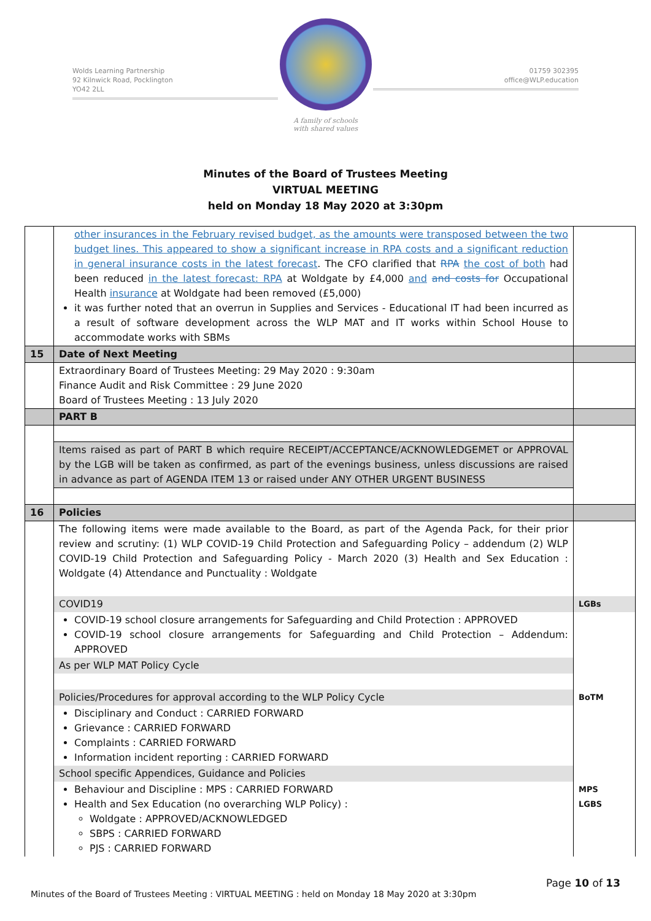Wolds Learning Partnership
92 Kilnwick Road, Pocklington
YO42 2LL
A family of schools
with shared values
01759 302395
office@WLP.education
Minutes of the Board of Trustees Meeting
VIRTUAL MEETING
held on Monday 18 May 2020 at 3:30pm
| | other insurances in the February revised budget, as the amounts were transposed between the two budget lines. This appeared to show a significant increase in RPA costs and a significant reduction in general insurance costs in the latest forecast . The CFO clarified that RPA the cost of both had been reduced in the latest forecast: RPA at Woldgate by £4,000 and and costs for Occupational Health insurance at Woldgate had been removed (£5,000) it was further noted that an overrun in Supplies and Services - Educational IT had been incurred as a result of software development across the WLP MAT and IT works within School House to accommodate works with SBMs | |
| 15 | Date of Next Meeting | |
| | Extraordinary Board of Trustees Meeting: 29 May 2020 : 9:30am Finance Audit and Risk Committee : 29 June 2020 Board of Trustees Meeting : 13 July 2020 | |
| | PART B | |
| | Items raised as part of PART B which require RECEIPT/ACCEPTANCE/ACKNOWLEDGEMET or APPROVAL by the LGB will be taken as confirmed, as part of the evenings business, unless discussions are raised in advance as part of AGENDA ITEM 13 or raised under ANY OTHER URGENT BUSINESS | |
| 16 | Policies | |
| | The following items were made available to the Board, as part of the Agenda Pack, for their prior review and scrutiny: (1) WLP COVID-19 Child Protection and Safeguarding Policy – addendum (2) WLP COVID-19 Child Protection and Safeguarding Policy - March 2020 (3) Health and Sex Education : Woldgate (4) Attendance and Punctuality : Woldgate | |
| | COVID19 | LGBs |
| | COVID-19 school closure arrangements for Safeguarding and Child Protection : APPROVED COVID-19 school closure arrangements for Safeguarding and Child Protection – Addendum: APPROVED | |
| | As per WLP MAT Policy Cycle | |
| | Policies/Procedures for approval according to the WLP Policy Cycle | BoTM |
| | Disciplinary and Conduct : CARRIED FORWARD Grievance : CARRIED FORWARD Complaints : CARRIED FORWARD Information incident reporting : CARRIED FORWARD | |
| | School specific Appendices, Guidance and Policies | |
| | Behaviour and Discipline : MPS : CARRIED FORWARD Health and Sex Education (no overarching WLP Policy) : Woldgate : APPROVED/ACKNOWLEDGED SBPS : CARRIED FORWARD PJS : CARRIED FORWARD | MPS LGBS |
Page 10 of 13
Minutes of the Board of Trustees Meeting : VIRTUAL MEETING : held on Monday 18 May 2020 at 3:30pm